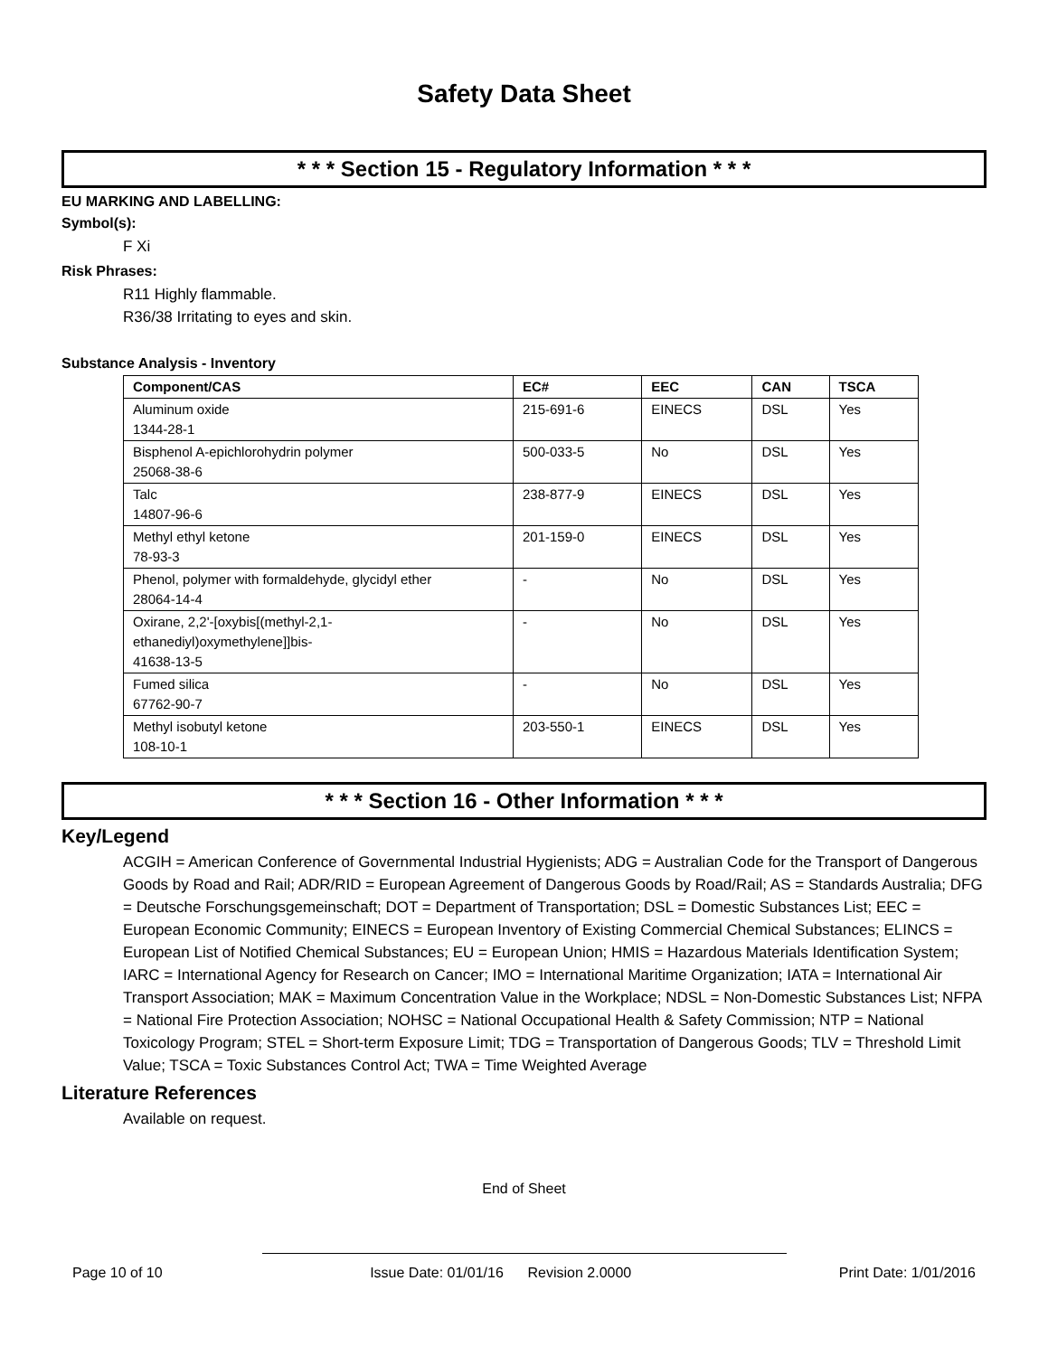Safety Data Sheet
* * * Section 15 - Regulatory Information * * *
EU MARKING AND LABELLING:
Symbol(s):
F Xi
Risk Phrases:
R11 Highly flammable.
R36/38 Irritating to eyes and skin.
Substance Analysis - Inventory
| Component/CAS | EC# | EEC | CAN | TSCA |
| --- | --- | --- | --- | --- |
| Aluminum oxide 1344-28-1 | 215-691-6 | EINECS | DSL | Yes |
| Bisphenol A-epichlorohydrin polymer 25068-38-6 | 500-033-5 | No | DSL | Yes |
| Talc 14807-96-6 | 238-877-9 | EINECS | DSL | Yes |
| Methyl ethyl ketone 78-93-3 | 201-159-0 | EINECS | DSL | Yes |
| Phenol, polymer with formaldehyde, glycidyl ether 28064-14-4 | - | No | DSL | Yes |
| Oxirane, 2,2'-[oxybis[(methyl-2,1- ethanediyl)oxymethylene]]bis- 41638-13-5 | - | No | DSL | Yes |
| Fumed silica 67762-90-7 | - | No | DSL | Yes |
| Methyl isobutyl ketone 108-10-1 | 203-550-1 | EINECS | DSL | Yes |
* * * Section 16 - Other Information * * *
Key/Legend
ACGIH = American Conference of Governmental Industrial Hygienists; ADG = Australian Code for the Transport of Dangerous Goods by Road and Rail; ADR/RID = European Agreement of Dangerous Goods by Road/Rail; AS = Standards Australia; DFG = Deutsche Forschungsgemeinschaft; DOT = Department of Transportation; DSL = Domestic Substances List; EEC = European Economic Community; EINECS = European Inventory of Existing Commercial Chemical Substances; ELINCS = European List of Notified Chemical Substances; EU = European Union; HMIS = Hazardous Materials Identification System; IARC = International Agency for Research on Cancer; IMO = International Maritime Organization; IATA = International Air Transport Association; MAK = Maximum Concentration Value in the Workplace; NDSL = Non-Domestic Substances List; NFPA = National Fire Protection Association; NOHSC = National Occupational Health & Safety Commission; NTP = National Toxicology Program; STEL = Short-term Exposure Limit; TDG = Transportation of Dangerous Goods; TLV = Threshold Limit Value; TSCA = Toxic Substances Control Act; TWA = Time Weighted Average
Literature References
Available on request.
End of Sheet
Page 10 of 10 Issue Date: 01/01/16 Revision 2.0000 Print Date: 1/01/2016